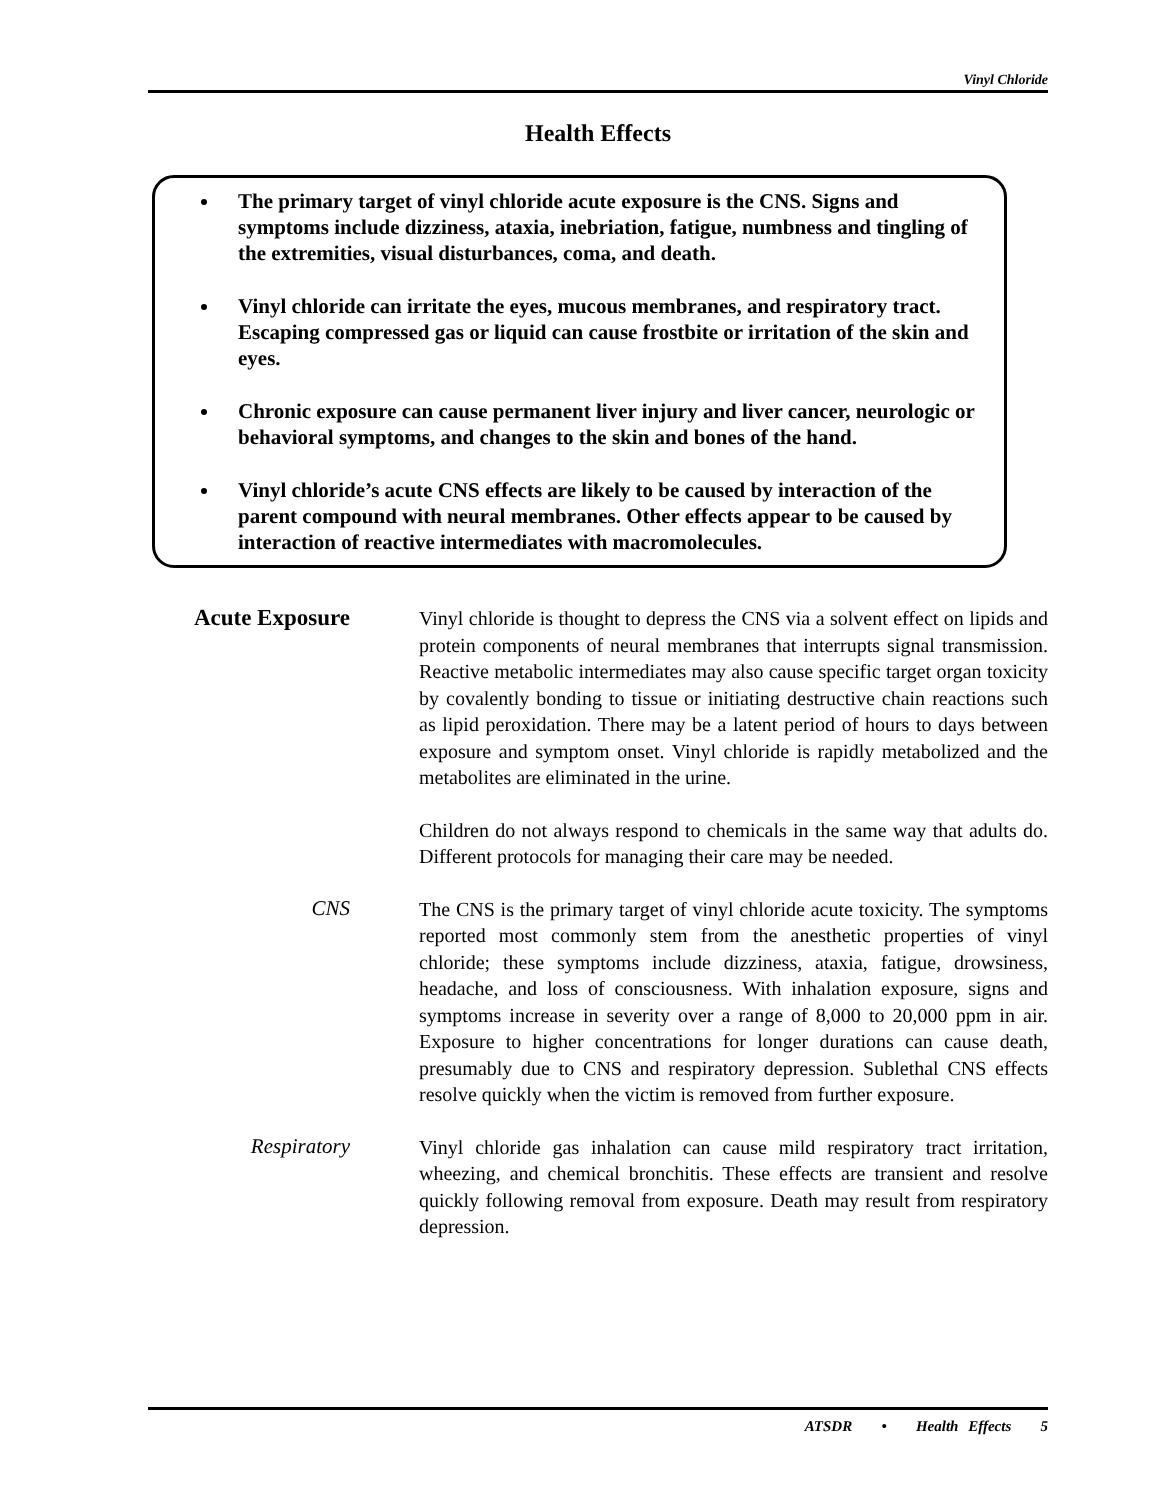Vinyl Chloride
Health Effects
The primary target of vinyl chloride acute exposure is the CNS. Signs and symptoms include dizziness, ataxia, inebriation, fatigue, numbness and tingling of the extremities, visual disturbances, coma, and death.
Vinyl chloride can irritate the eyes, mucous membranes, and respiratory tract. Escaping compressed gas or liquid can cause frostbite or irritation of the skin and eyes.
Chronic exposure can cause permanent liver injury and liver cancer, neurologic or behavioral symptoms, and changes to the skin and bones of the hand.
Vinyl chloride’s acute CNS effects are likely to be caused by interaction of the parent compound with neural membranes. Other effects appear to be caused by interaction of reactive intermediates with macromolecules.
Acute Exposure
Vinyl chloride is thought to depress the CNS via a solvent effect on lipids and protein components of neural membranes that interrupts signal transmission. Reactive metabolic intermediates may also cause specific target organ toxicity by covalently bonding to tissue or initiating destructive chain reactions such as lipid peroxidation. There may be a latent period of hours to days between exposure and symptom onset. Vinyl chloride is rapidly metabolized and the metabolites are eliminated in the urine.
Children do not always respond to chemicals in the same way that adults do. Different protocols for managing their care may be needed.
CNS
The CNS is the primary target of vinyl chloride acute toxicity. The symptoms reported most commonly stem from the anesthetic properties of vinyl chloride; these symptoms include dizziness, ataxia, fatigue, drowsiness, headache, and loss of consciousness. With inhalation exposure, signs and symptoms increase in severity over a range of 8,000 to 20,000 ppm in air. Exposure to higher concentrations for longer durations can cause death, presumably due to CNS and respiratory depression. Sublethal CNS effects resolve quickly when the victim is removed from further exposure.
Respiratory
Vinyl chloride gas inhalation can cause mild respiratory tract irritation, wheezing, and chemical bronchitis. These effects are transient and resolve quickly following removal from exposure. Death may result from respiratory depression.
ATSDR • Health Effects 5